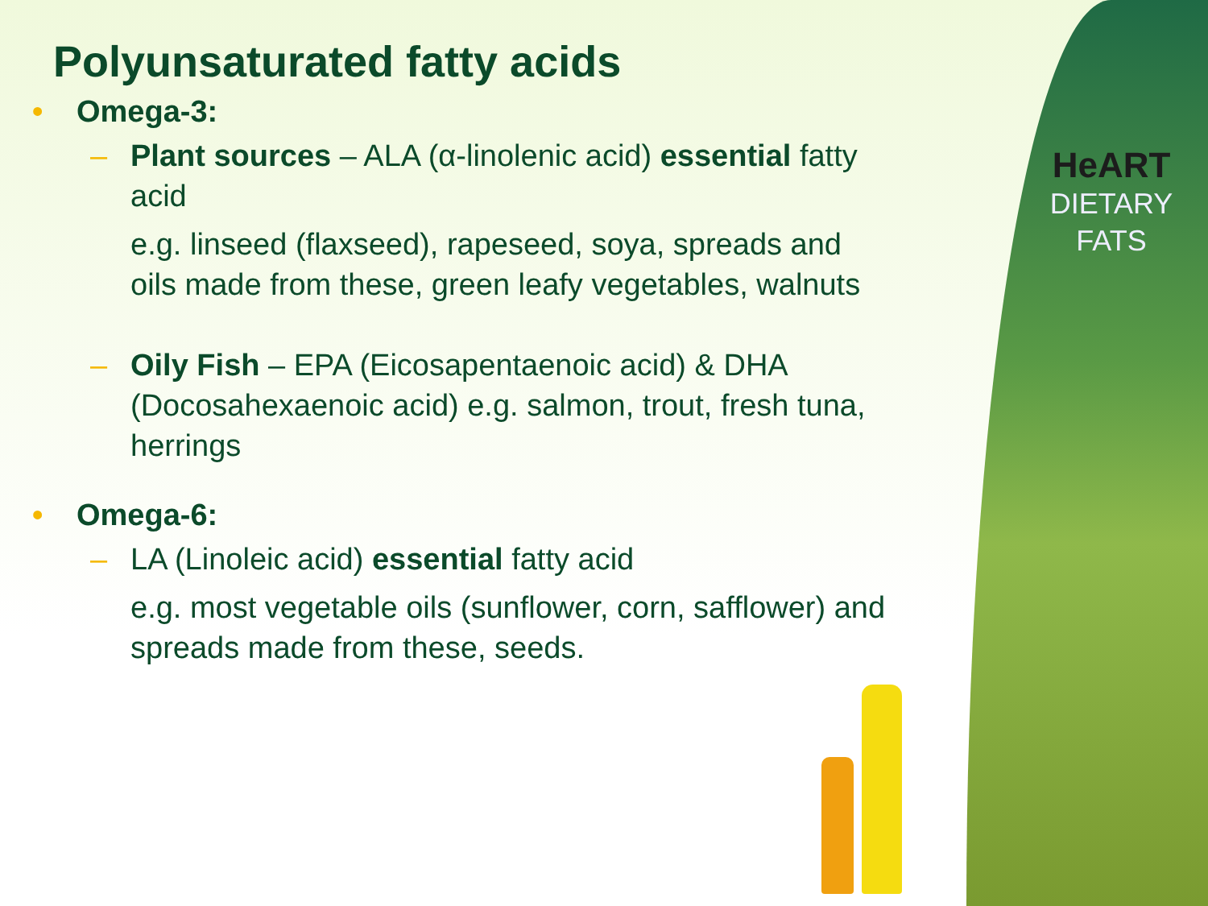HeART
DIETARY
FATS
Polyunsaturated fatty acids
• Omega-3:
– Plant sources – ALA (α-linolenic acid) essential fatty acid
e.g. linseed (flaxseed), rapeseed, soya, spreads and oils made from these, green leafy vegetables, walnuts
– Oily Fish – EPA (Eicosapentaenoic acid) & DHA (Docosahexaenoic acid) e.g. salmon, trout, fresh tuna, herrings
• Omega-6:
– LA (Linoleic acid) essential fatty acid
e.g. most vegetable oils (sunflower, corn, safflower) and spreads made from these, seeds.